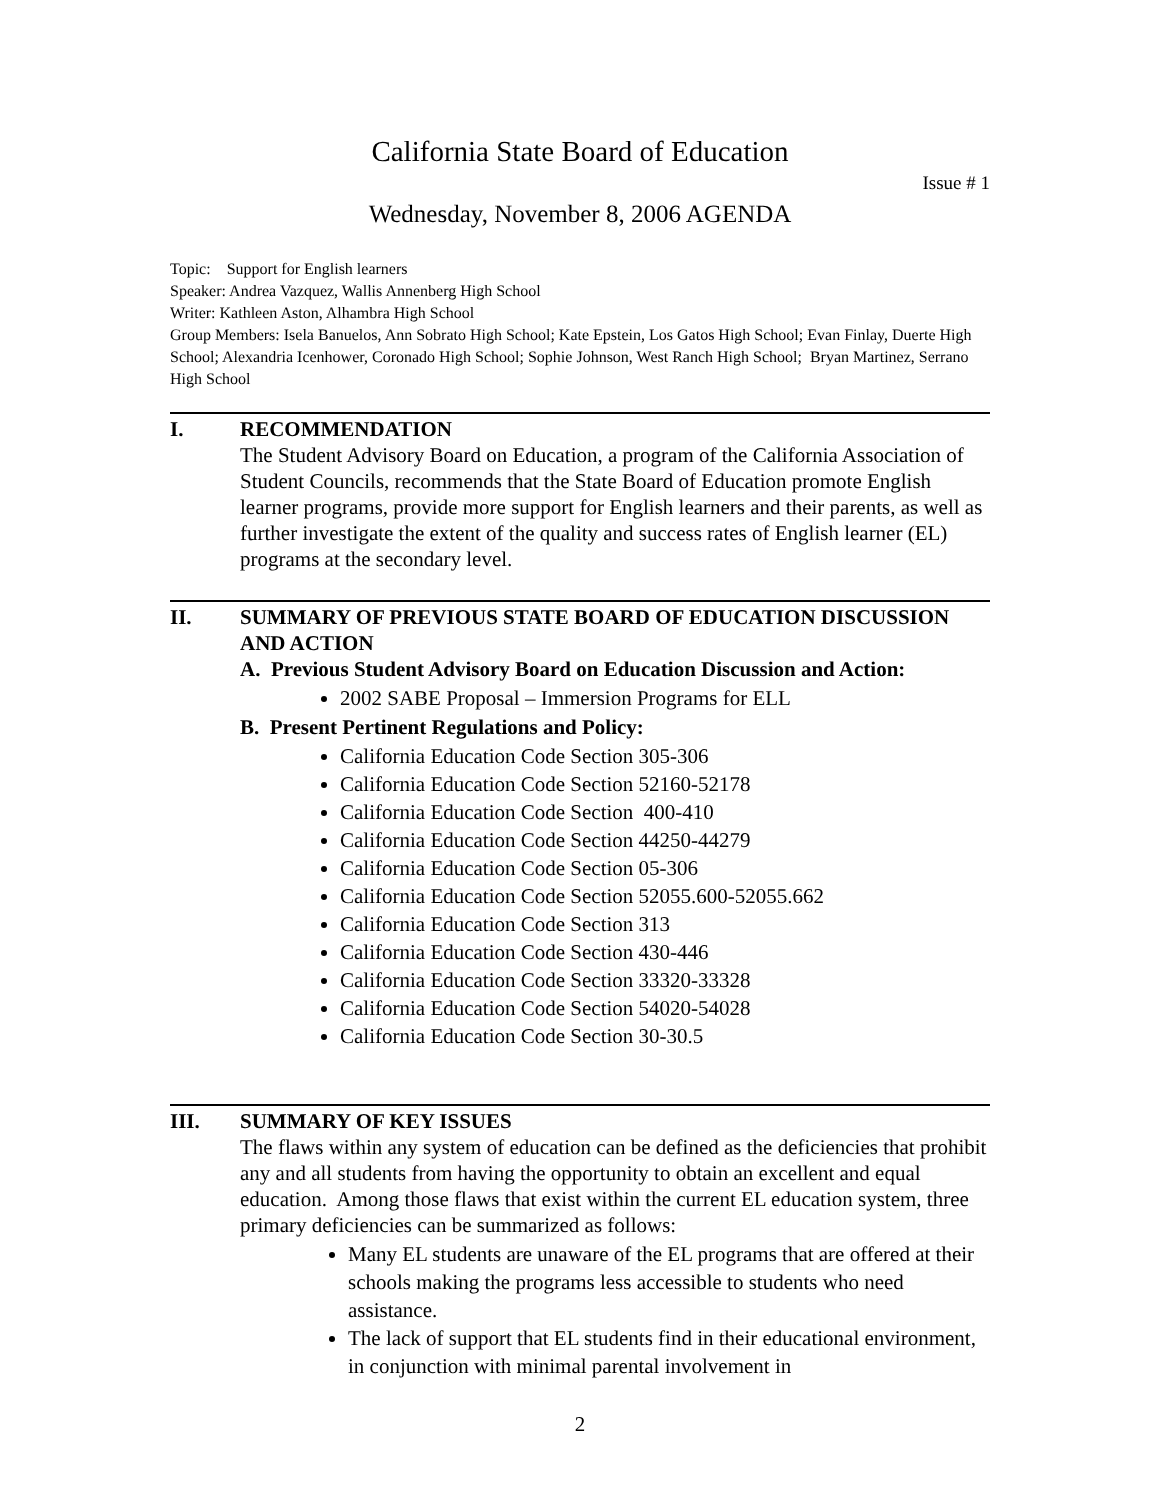California State Board of Education
Issue # 1
Wednesday, November 8, 2006 AGENDA
Topic: Support for English learners
Speaker: Andrea Vazquez, Wallis Annenberg High School
Writer: Kathleen Aston, Alhambra High School
Group Members: Isela Banuelos, Ann Sobrato High School; Kate Epstein, Los Gatos High School; Evan Finlay, Duerte High School; Alexandria Icenhower, Coronado High School; Sophie Johnson, West Ranch High School; Bryan Martinez, Serrano High School
I. RECOMMENDATION
The Student Advisory Board on Education, a program of the California Association of Student Councils, recommends that the State Board of Education promote English learner programs, provide more support for English learners and their parents, as well as further investigate the extent of the quality and success rates of English learner (EL) programs at the secondary level.
II. SUMMARY OF PREVIOUS STATE BOARD OF EDUCATION DISCUSSION AND ACTION
A. Previous Student Advisory Board on Education Discussion and Action:
2002 SABE Proposal – Immersion Programs for ELL
B. Present Pertinent Regulations and Policy:
California Education Code Section 305-306
California Education Code Section 52160-52178
California Education Code Section 400-410
California Education Code Section 44250-44279
California Education Code Section 05-306
California Education Code Section 52055.600-52055.662
California Education Code Section 313
California Education Code Section 430-446
California Education Code Section 33320-33328
California Education Code Section 54020-54028
California Education Code Section 30-30.5
III. SUMMARY OF KEY ISSUES
The flaws within any system of education can be defined as the deficiencies that prohibit any and all students from having the opportunity to obtain an excellent and equal education. Among those flaws that exist within the current EL education system, three primary deficiencies can be summarized as follows:
Many EL students are unaware of the EL programs that are offered at their schools making the programs less accessible to students who need assistance.
The lack of support that EL students find in their educational environment, in conjunction with minimal parental involvement in
2